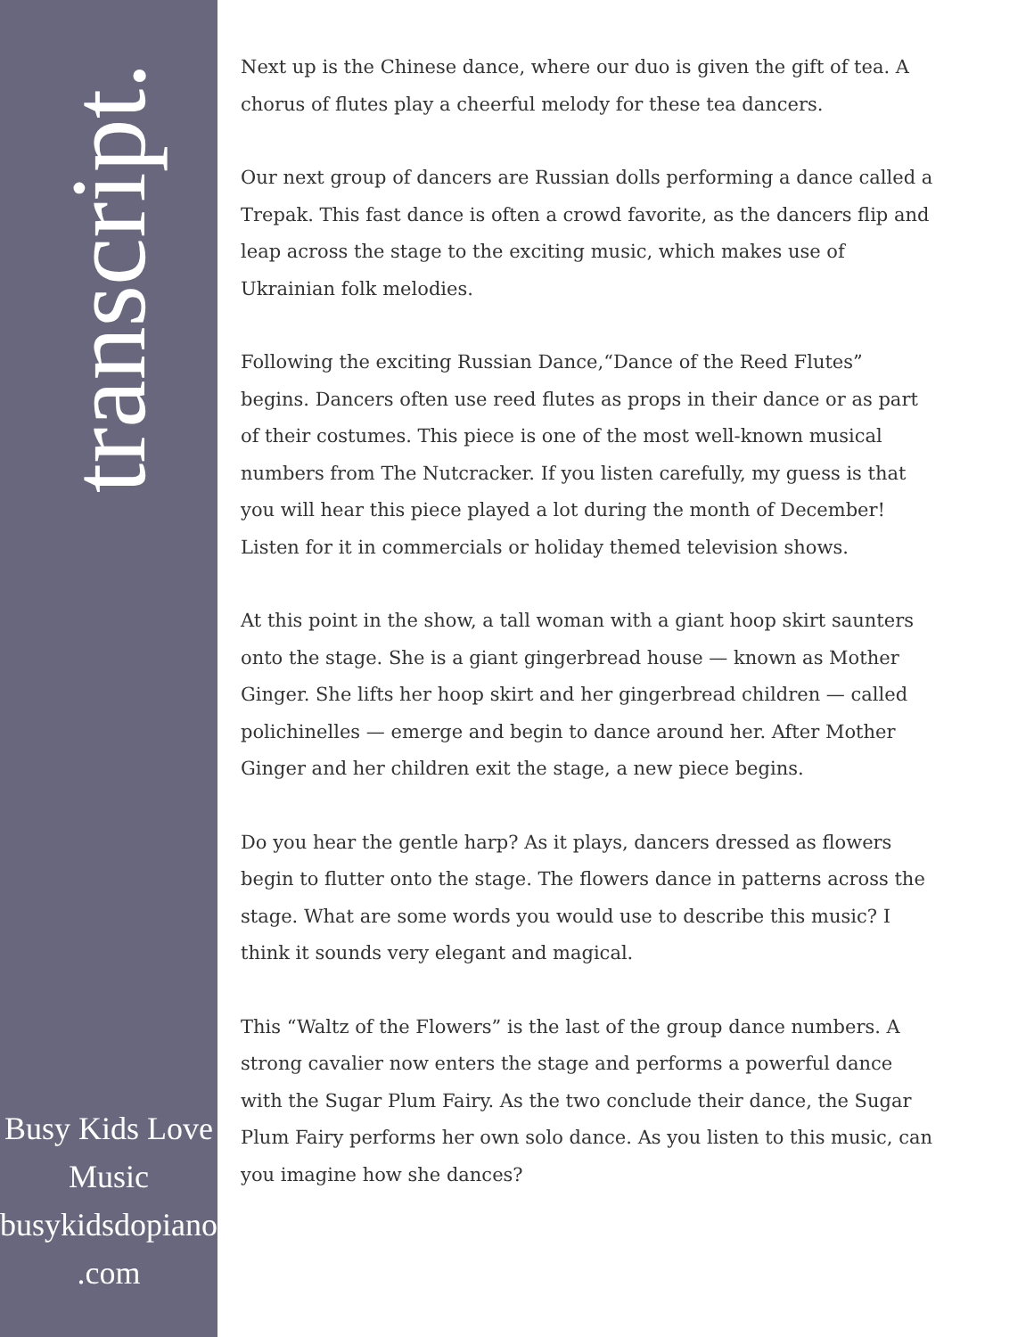transcript.
Busy Kids Love
Music
busykidsdopiano
.com
Next up is the Chinese dance, where our duo is given the gift of tea. A chorus of flutes play a cheerful melody for these tea dancers.
Our next group of dancers are Russian dolls performing a dance called a Trepak. This fast dance is often a crowd favorite, as the dancers flip and leap across the stage to the exciting music, which makes use of Ukrainian folk melodies.
Following the exciting Russian Dance,“Dance of the Reed Flutes” begins. Dancers often use reed flutes as props in their dance or as part of their costumes. This piece is one of the most well-known musical numbers from The Nutcracker. If you listen carefully, my guess is that you will hear this piece played a lot during the month of December! Listen for it in commercials or holiday themed television shows.
At this point in the show, a tall woman with a giant hoop skirt saunters onto the stage. She is a giant gingerbread house — known as Mother Ginger. She lifts her hoop skirt and her gingerbread children — called polichinelles — emerge and begin to dance around her. After Mother Ginger and her children exit the stage, a new piece begins.
Do you hear the gentle harp? As it plays, dancers dressed as flowers begin to flutter onto the stage. The flowers dance in patterns across the stage. What are some words you would use to describe this music? I think it sounds very elegant and magical.
This “Waltz of the Flowers” is the last of the group dance numbers. A strong cavalier now enters the stage and performs a powerful dance with the Sugar Plum Fairy. As the two conclude their dance, the Sugar Plum Fairy performs her own solo dance. As you listen to this music, can you imagine how she dances?